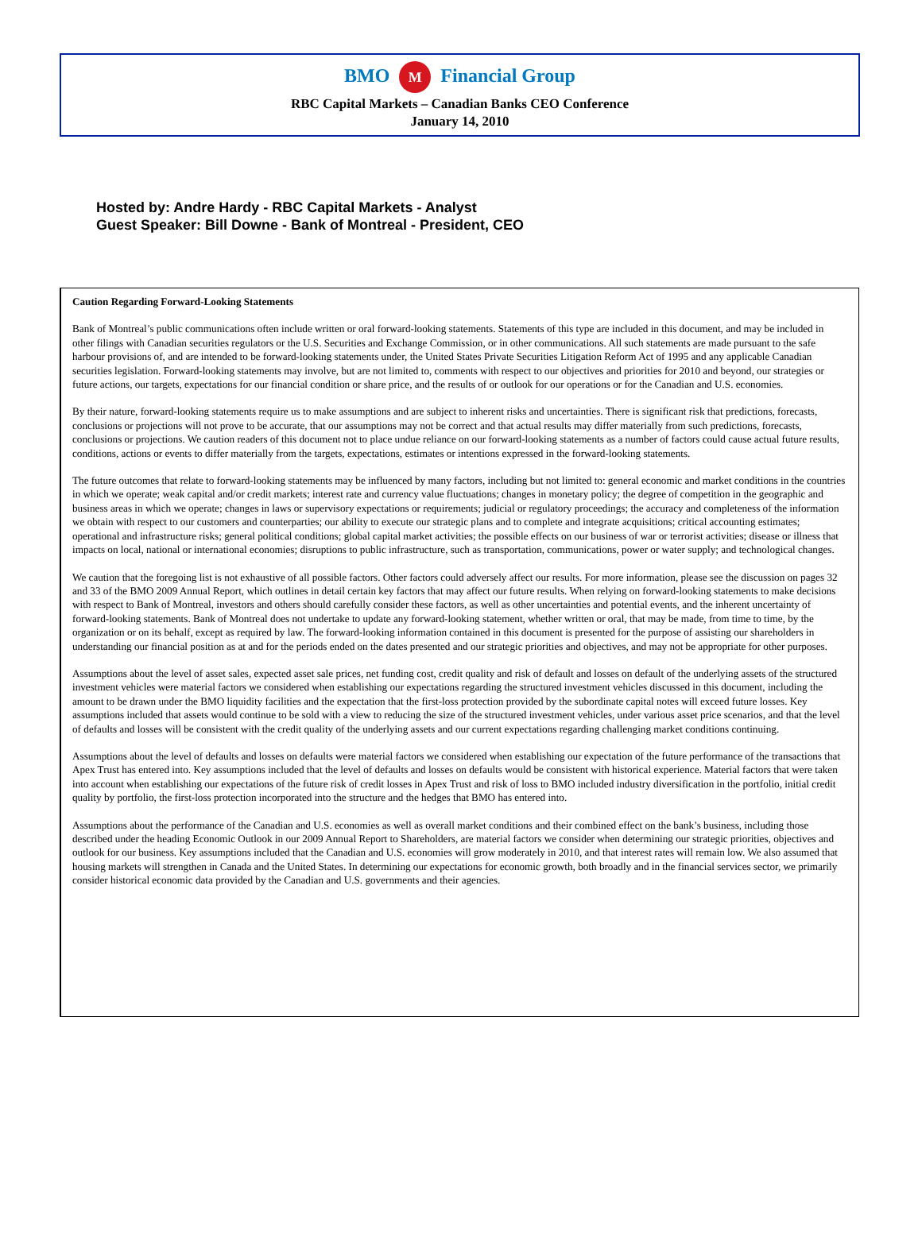BMO M Financial Group
RBC Capital Markets – Canadian Banks CEO Conference
January 14, 2010
Hosted by: Andre Hardy - RBC Capital Markets - Analyst
Guest Speaker: Bill Downe - Bank of Montreal - President, CEO
Caution Regarding Forward-Looking Statements
Bank of Montreal’s public communications often include written or oral forward-looking statements. Statements of this type are included in this document, and may be included in other filings with Canadian securities regulators or the U.S. Securities and Exchange Commission, or in other communications. All such statements are made pursuant to the safe harbour provisions of, and are intended to be forward-looking statements under, the United States Private Securities Litigation Reform Act of 1995 and any applicable Canadian securities legislation. Forward-looking statements may involve, but are not limited to, comments with respect to our objectives and priorities for 2010 and beyond, our strategies or future actions, our targets, expectations for our financial condition or share price, and the results of or outlook for our operations or for the Canadian and U.S. economies.
By their nature, forward-looking statements require us to make assumptions and are subject to inherent risks and uncertainties. There is significant risk that predictions, forecasts, conclusions or projections will not prove to be accurate, that our assumptions may not be correct and that actual results may differ materially from such predictions, forecasts, conclusions or projections. We caution readers of this document not to place undue reliance on our forward-looking statements as a number of factors could cause actual future results, conditions, actions or events to differ materially from the targets, expectations, estimates or intentions expressed in the forward-looking statements.
The future outcomes that relate to forward-looking statements may be influenced by many factors, including but not limited to: general economic and market conditions in the countries in which we operate; weak capital and/or credit markets; interest rate and currency value fluctuations; changes in monetary policy; the degree of competition in the geographic and business areas in which we operate; changes in laws or supervisory expectations or requirements; judicial or regulatory proceedings; the accuracy and completeness of the information we obtain with respect to our customers and counterparties; our ability to execute our strategic plans and to complete and integrate acquisitions; critical accounting estimates; operational and infrastructure risks; general political conditions; global capital market activities; the possible effects on our business of war or terrorist activities; disease or illness that impacts on local, national or international economies; disruptions to public infrastructure, such as transportation, communications, power or water supply; and technological changes.
We caution that the foregoing list is not exhaustive of all possible factors. Other factors could adversely affect our results. For more information, please see the discussion on pages 32 and 33 of the BMO 2009 Annual Report, which outlines in detail certain key factors that may affect our future results. When relying on forward-looking statements to make decisions with respect to Bank of Montreal, investors and others should carefully consider these factors, as well as other uncertainties and potential events, and the inherent uncertainty of forward-looking statements. Bank of Montreal does not undertake to update any forward-looking statement, whether written or oral, that may be made, from time to time, by the organization or on its behalf, except as required by law. The forward-looking information contained in this document is presented for the purpose of assisting our shareholders in understanding our financial position as at and for the periods ended on the dates presented and our strategic priorities and objectives, and may not be appropriate for other purposes.
Assumptions about the level of asset sales, expected asset sale prices, net funding cost, credit quality and risk of default and losses on default of the underlying assets of the structured investment vehicles were material factors we considered when establishing our expectations regarding the structured investment vehicles discussed in this document, including the amount to be drawn under the BMO liquidity facilities and the expectation that the first-loss protection provided by the subordinate capital notes will exceed future losses. Key assumptions included that assets would continue to be sold with a view to reducing the size of the structured investment vehicles, under various asset price scenarios, and that the level of defaults and losses will be consistent with the credit quality of the underlying assets and our current expectations regarding challenging market conditions continuing.
Assumptions about the level of defaults and losses on defaults were material factors we considered when establishing our expectation of the future performance of the transactions that Apex Trust has entered into. Key assumptions included that the level of defaults and losses on defaults would be consistent with historical experience. Material factors that were taken into account when establishing our expectations of the future risk of credit losses in Apex Trust and risk of loss to BMO included industry diversification in the portfolio, initial credit quality by portfolio, the first-loss protection incorporated into the structure and the hedges that BMO has entered into.
Assumptions about the performance of the Canadian and U.S. economies as well as overall market conditions and their combined effect on the bank’s business, including those described under the heading Economic Outlook in our 2009 Annual Report to Shareholders, are material factors we consider when determining our strategic priorities, objectives and outlook for our business. Key assumptions included that the Canadian and U.S. economies will grow moderately in 2010, and that interest rates will remain low. We also assumed that housing markets will strengthen in Canada and the United States. In determining our expectations for economic growth, both broadly and in the financial services sector, we primarily consider historical economic data provided by the Canadian and U.S. governments and their agencies.